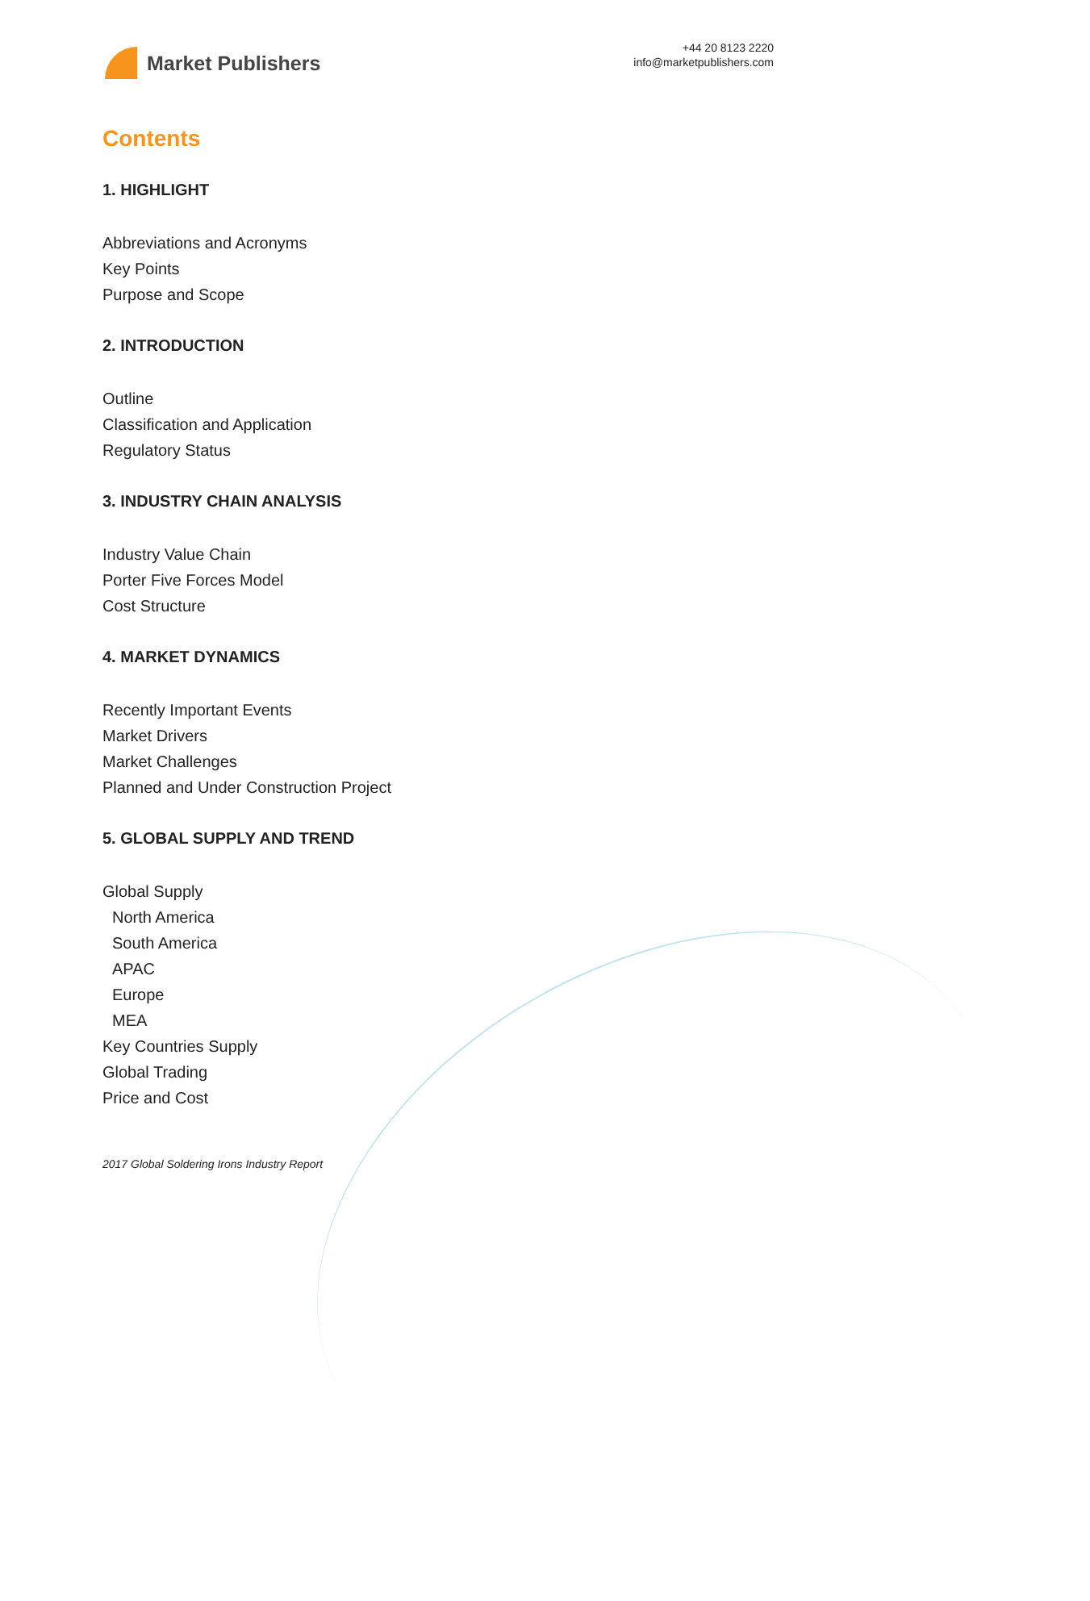Market Publishers
+44 20 8123 2220
info@marketpublishers.com
Contents
1. HIGHLIGHT
Abbreviations and Acronyms
Key Points
Purpose and Scope
2. INTRODUCTION
Outline
Classification and Application
Regulatory Status
3. INDUSTRY CHAIN ANALYSIS
Industry Value Chain
Porter Five Forces Model
Cost Structure
4. MARKET DYNAMICS
Recently Important Events
Market Drivers
Market Challenges
Planned and Under Construction Project
5. GLOBAL SUPPLY AND TREND
Global Supply
North America
South America
APAC
Europe
MEA
Key Countries Supply
Global Trading
Price and Cost
2017 Global Soldering Irons Industry Report